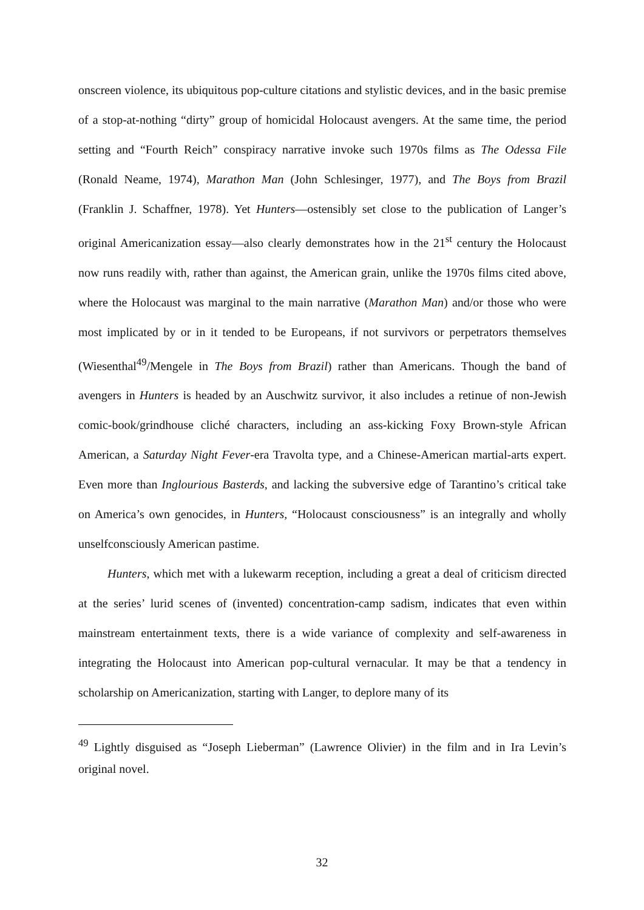onscreen violence, its ubiquitous pop-culture citations and stylistic devices, and in the basic premise of a stop-at-nothing “dirty” group of homicidal Holocaust avengers. At the same time, the period setting and “Fourth Reich” conspiracy narrative invoke such 1970s films as The Odessa File (Ronald Neame, 1974), Marathon Man (John Schlesinger, 1977), and The Boys from Brazil (Franklin J. Schaffner, 1978). Yet Hunters—ostensibly set close to the publication of Langer’s original Americanization essay—also clearly demonstrates how in the 21<sup>st</sup> century the Holocaust now runs readily with, rather than against, the American grain, unlike the 1970s films cited above, where the Holocaust was marginal to the main narrative (Marathon Man) and/or those who were most implicated by or in it tended to be Europeans, if not survivors or perpetrators themselves (Wiesenthal<sup>49</sup>/Mengele in The Boys from Brazil) rather than Americans. Though the band of avengers in Hunters is headed by an Auschwitz survivor, it also includes a retinue of non-Jewish comic-book/grindhouse cliché characters, including an ass-kicking Foxy Brown-style African American, a Saturday Night Fever-era Travolta type, and a Chinese-American martial-arts expert. Even more than Inglourious Basterds, and lacking the subversive edge of Tarantino’s critical take on America’s own genocides, in Hunters, “Holocaust consciousness” is an integrally and wholly unselfconsciously American pastime.
Hunters, which met with a lukewarm reception, including a great a deal of criticism directed at the series’ lurid scenes of (invented) concentration-camp sadism, indicates that even within mainstream entertainment texts, there is a wide variance of complexity and self-awareness in integrating the Holocaust into American pop-cultural vernacular. It may be that a tendency in scholarship on Americanization, starting with Langer, to deplore many of its
<sup>49</sup> Lightly disguised as “Joseph Lieberman” (Lawrence Olivier) in the film and in Ira Levin’s original novel.
32